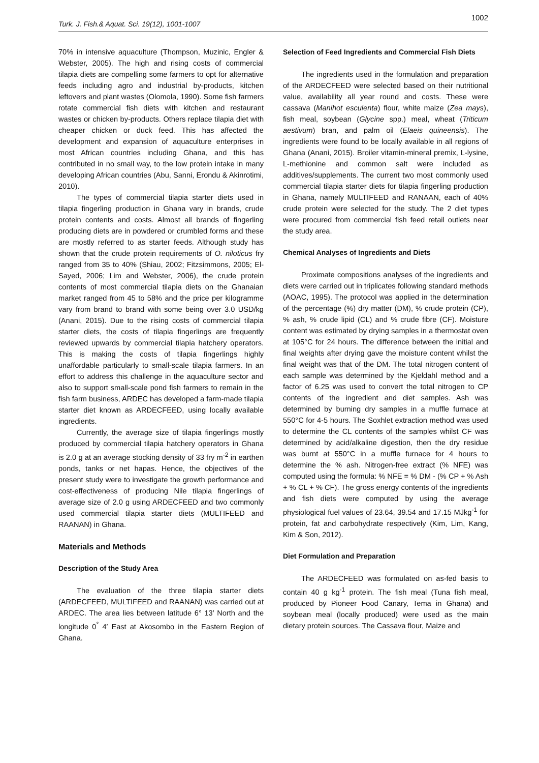Turk. J. Fish.& Aquat. Sci. 19(12), 1001-1007 1002
70% in intensive aquaculture (Thompson, Muzinic, Engler & Webster, 2005). The high and rising costs of commercial tilapia diets are compelling some farmers to opt for alternative feeds including agro and industrial by-products, kitchen leftovers and plant wastes (Olomola, 1990). Some fish farmers rotate commercial fish diets with kitchen and restaurant wastes or chicken by-products. Others replace tilapia diet with cheaper chicken or duck feed. This has affected the development and expansion of aquaculture enterprises in most African countries including Ghana, and this has contributed in no small way, to the low protein intake in many developing African countries (Abu, Sanni, Erondu & Akinrotimi, 2010).
The types of commercial tilapia starter diets used in tilapia fingerling production in Ghana vary in brands, crude protein contents and costs. Almost all brands of fingerling producing diets are in powdered or crumbled forms and these are mostly referred to as starter feeds. Although study has shown that the crude protein requirements of O. niloticus fry ranged from 35 to 40% (Shiau, 2002; Fitzsimmons, 2005; El-Sayed, 2006; Lim and Webster, 2006), the crude protein contents of most commercial tilapia diets on the Ghanaian market ranged from 45 to 58% and the price per kilogramme vary from brand to brand with some being over 3.0 USD/kg (Anani, 2015). Due to the rising costs of commercial tilapia starter diets, the costs of tilapia fingerlings are frequently reviewed upwards by commercial tilapia hatchery operators. This is making the costs of tilapia fingerlings highly unaffordable particularly to small-scale tilapia farmers. In an effort to address this challenge in the aquaculture sector and also to support small-scale pond fish farmers to remain in the fish farm business, ARDEC has developed a farm-made tilapia starter diet known as ARDECFEED, using locally available ingredients.
Currently, the average size of tilapia fingerlings mostly produced by commercial tilapia hatchery operators in Ghana is 2.0 g at an average stocking density of 33 fry m<sup>-2</sup> in earthen ponds, tanks or net hapas. Hence, the objectives of the present study were to investigate the growth performance and cost-effectiveness of producing Nile tilapia fingerlings of average size of 2.0 g using ARDECFEED and two commonly used commercial tilapia starter diets (MULTIFEED and RAANAN) in Ghana.
Materials and Methods
Description of the Study Area
The evaluation of the three tilapia starter diets (ARDECFEED, MULTIFEED and RAANAN) was carried out at ARDEC. The area lies between latitude 6° 13′ North and the longitude 0<sup>°</sup> 4′ East at Akosombo in the Eastern Region of Ghana.
Selection of Feed Ingredients and Commercial Fish Diets
The ingredients used in the formulation and preparation of the ARDECFEED were selected based on their nutritional value, availability all year round and costs. These were cassava (Manihot esculenta) flour, white maize (Zea mays), fish meal, soybean (Glycine spp.) meal, wheat (Triticum aestivum) bran, and palm oil (Elaeis quineensis). The ingredients were found to be locally available in all regions of Ghana (Anani, 2015). Broiler vitamin-mineral premix, L-lysine, L-methionine and common salt were included as additives/supplements. The current two most commonly used commercial tilapia starter diets for tilapia fingerling production in Ghana, namely MULTIFEED and RANAAN, each of 40% crude protein were selected for the study. The 2 diet types were procured from commercial fish feed retail outlets near the study area.
Chemical Analyses of Ingredients and Diets
Proximate compositions analyses of the ingredients and diets were carried out in triplicates following standard methods (AOAC, 1995). The protocol was applied in the determination of the percentage (%) dry matter (DM), % crude protein (CP), % ash, % crude lipid (CL) and % crude fibre (CF). Moisture content was estimated by drying samples in a thermostat oven at 105°C for 24 hours. The difference between the initial and final weights after drying gave the moisture content whilst the final weight was that of the DM. The total nitrogen content of each sample was determined by the Kjeldahl method and a factor of 6.25 was used to convert the total nitrogen to CP contents of the ingredient and diet samples. Ash was determined by burning dry samples in a muffle furnace at 550°C for 4-5 hours. The Soxhlet extraction method was used to determine the CL contents of the samples whilst CF was determined by acid/alkaline digestion, then the dry residue was burnt at 550°C in a muffle furnace for 4 hours to determine the % ash. Nitrogen-free extract (% NFE) was computed using the formula: % NFE = % DM - (% CP + % Ash + % CL + % CF). The gross energy contents of the ingredients and fish diets were computed by using the average physiological fuel values of 23.64, 39.54 and 17.15 MJkg<sup>-1</sup> for protein, fat and carbohydrate respectively (Kim, Lim, Kang, Kim & Son, 2012).
Diet Formulation and Preparation
The ARDECFEED was formulated on as-fed basis to contain 40 g kg<sup>-1</sup> protein. The fish meal (Tuna fish meal, produced by Pioneer Food Canary, Tema in Ghana) and soybean meal (locally produced) were used as the main dietary protein sources. The Cassava flour, Maize and